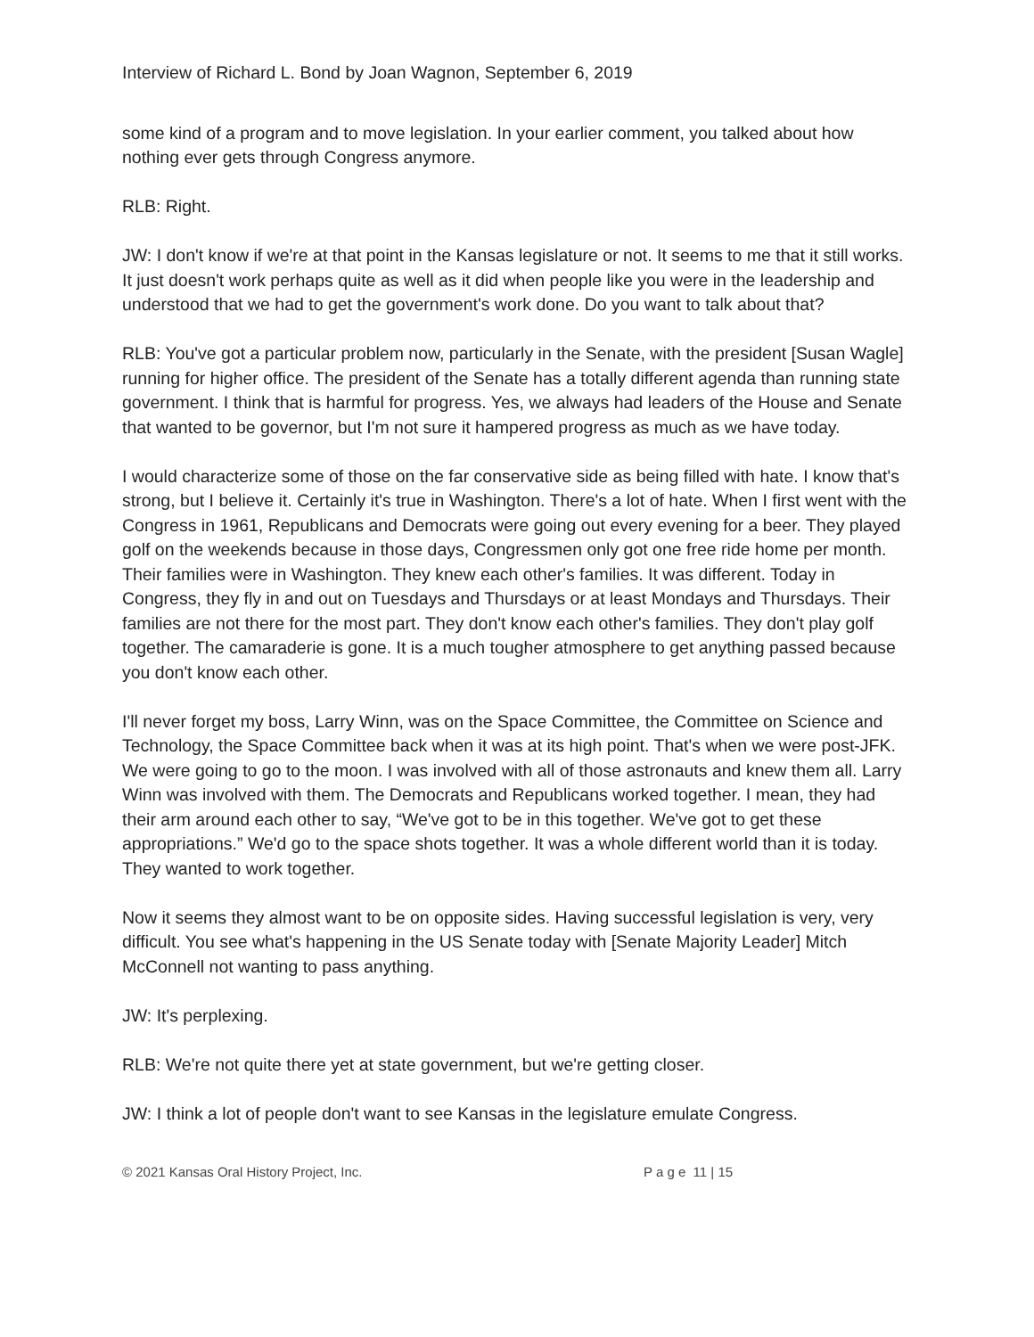Interview of Richard L. Bond by Joan Wagnon, September 6, 2019
some kind of a program and to move legislation. In your earlier comment, you talked about how nothing ever gets through Congress anymore.
RLB: Right.
JW: I don't know if we're at that point in the Kansas legislature or not. It seems to me that it still works. It just doesn't work perhaps quite as well as it did when people like you were in the leadership and understood that we had to get the government's work done. Do you want to talk about that?
RLB: You've got a particular problem now, particularly in the Senate, with the president [Susan Wagle] running for higher office. The president of the Senate has a totally different agenda than running state government. I think that is harmful for progress. Yes, we always had leaders of the House and Senate that wanted to be governor, but I'm not sure it hampered progress as much as we have today.
I would characterize some of those on the far conservative side as being filled with hate. I know that's strong, but I believe it. Certainly it's true in Washington. There's a lot of hate. When I first went with the Congress in 1961, Republicans and Democrats were going out every evening for a beer. They played golf on the weekends because in those days, Congressmen only got one free ride home per month. Their families were in Washington. They knew each other's families. It was different. Today in Congress, they fly in and out on Tuesdays and Thursdays or at least Mondays and Thursdays. Their families are not there for the most part. They don't know each other's families. They don't play golf together. The camaraderie is gone. It is a much tougher atmosphere to get anything passed because you don't know each other.
I'll never forget my boss, Larry Winn, was on the Space Committee, the Committee on Science and Technology, the Space Committee back when it was at its high point. That's when we were post-JFK. We were going to go to the moon. I was involved with all of those astronauts and knew them all. Larry Winn was involved with them. The Democrats and Republicans worked together. I mean, they had their arm around each other to say, “We've got to be in this together. We've got to get these appropriations.” We'd go to the space shots together. It was a whole different world than it is today. They wanted to work together.
Now it seems they almost want to be on opposite sides. Having successful legislation is very, very difficult. You see what's happening in the US Senate today with [Senate Majority Leader] Mitch McConnell not wanting to pass anything.
JW: It's perplexing.
RLB: We're not quite there yet at state government, but we're getting closer.
JW: I think a lot of people don't want to see Kansas in the legislature emulate Congress.
© 2021 Kansas Oral History Project, Inc. P a g e 11 | 15